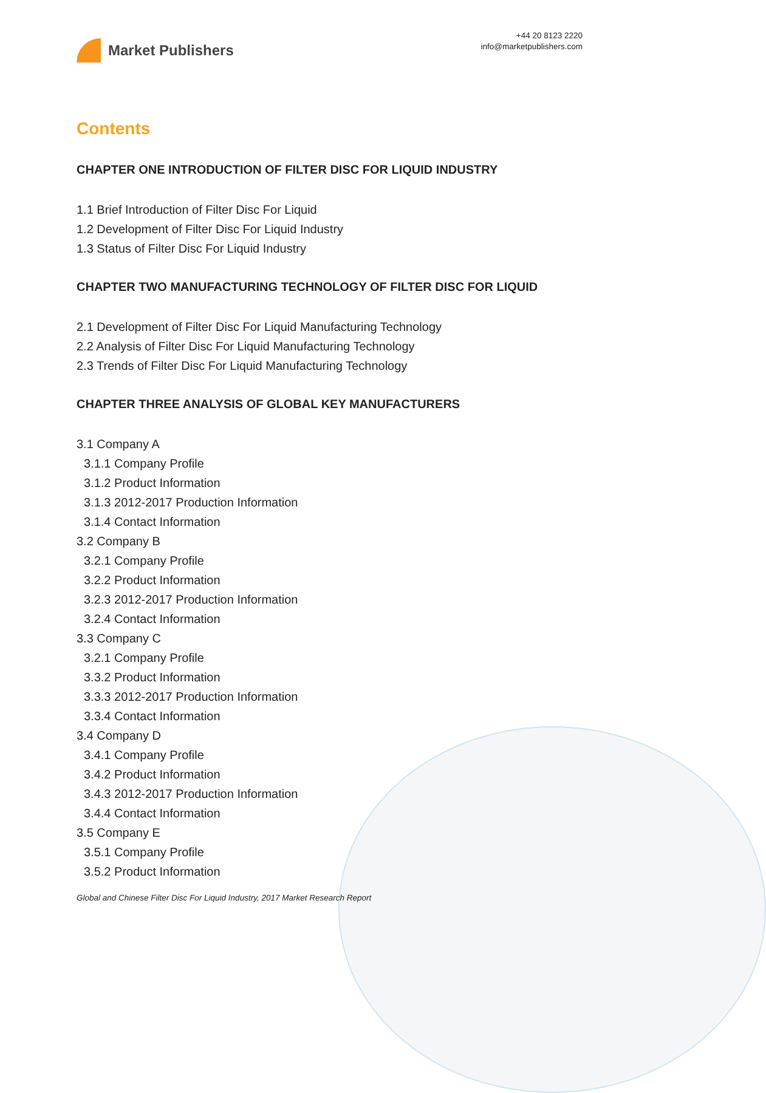Market Publishers
+44 20 8123 2220
info@marketpublishers.com
Contents
CHAPTER ONE INTRODUCTION OF FILTER DISC FOR LIQUID INDUSTRY
1.1 Brief Introduction of Filter Disc For Liquid
1.2 Development of Filter Disc For Liquid Industry
1.3 Status of Filter Disc For Liquid Industry
CHAPTER TWO MANUFACTURING TECHNOLOGY OF FILTER DISC FOR LIQUID
2.1 Development of Filter Disc For Liquid Manufacturing Technology
2.2 Analysis of Filter Disc For Liquid Manufacturing Technology
2.3 Trends of Filter Disc For Liquid Manufacturing Technology
CHAPTER THREE ANALYSIS OF GLOBAL KEY MANUFACTURERS
3.1 Company A
3.1.1 Company Profile
3.1.2 Product Information
3.1.3 2012-2017 Production Information
3.1.4 Contact Information
3.2 Company B
3.2.1 Company Profile
3.2.2 Product Information
3.2.3 2012-2017 Production Information
3.2.4 Contact Information
3.3 Company C
3.2.1 Company Profile
3.3.2 Product Information
3.3.3 2012-2017 Production Information
3.3.4 Contact Information
3.4 Company D
3.4.1 Company Profile
3.4.2 Product Information
3.4.3 2012-2017 Production Information
3.4.4 Contact Information
3.5 Company E
3.5.1 Company Profile
3.5.2 Product Information
Global and Chinese Filter Disc For Liquid Industry, 2017 Market Research Report